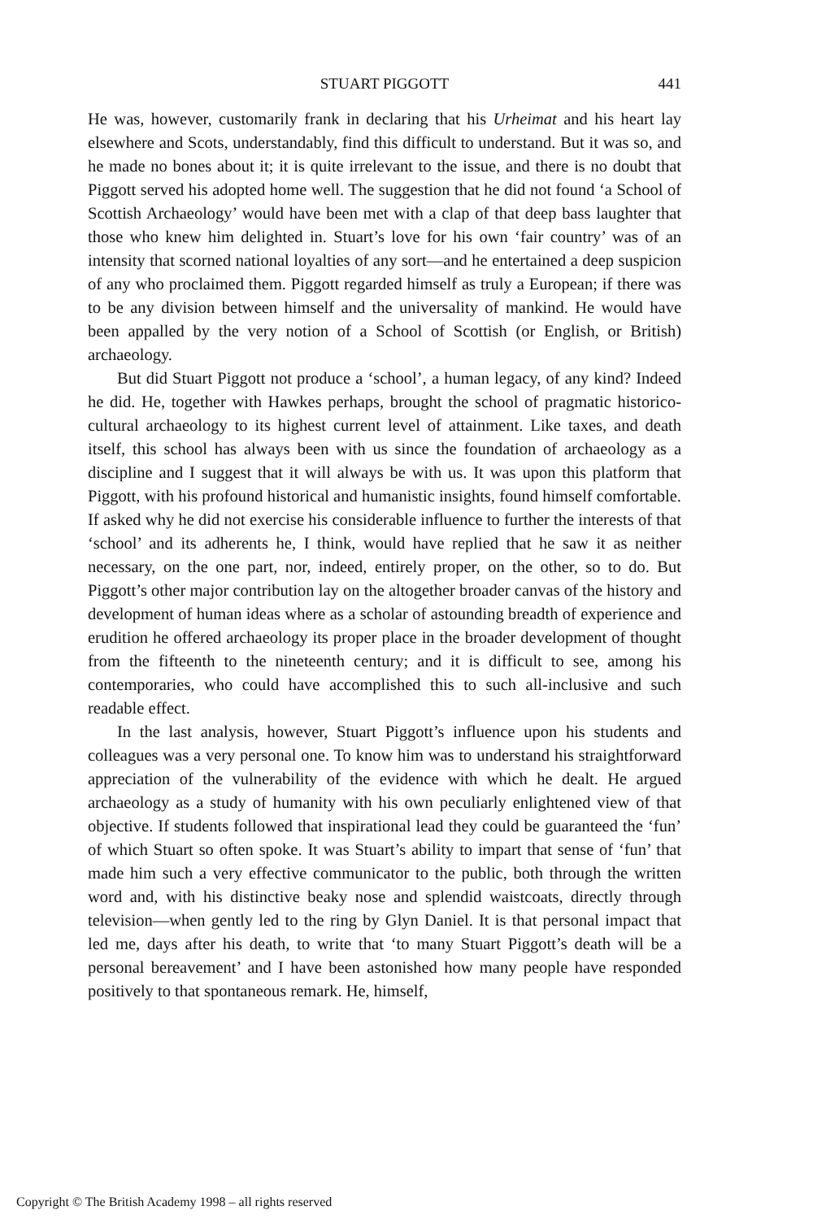STUART PIGGOTT
441
He was, however, customarily frank in declaring that his Urheimat and his heart lay elsewhere and Scots, understandably, find this difficult to understand. But it was so, and he made no bones about it; it is quite irrelevant to the issue, and there is no doubt that Piggott served his adopted home well. The suggestion that he did not found ‘a School of Scottish Archaeology’ would have been met with a clap of that deep bass laughter that those who knew him delighted in. Stuart’s love for his own ‘fair country’ was of an intensity that scorned national loyalties of any sort—and he entertained a deep suspicion of any who proclaimed them. Piggott regarded himself as truly a European; if there was to be any division between himself and the universality of mankind. He would have been appalled by the very notion of a School of Scottish (or English, or British) archaeology.
But did Stuart Piggott not produce a ‘school’, a human legacy, of any kind? Indeed he did. He, together with Hawkes perhaps, brought the school of pragmatic historico-cultural archaeology to its highest current level of attainment. Like taxes, and death itself, this school has always been with us since the foundation of archaeology as a discipline and I suggest that it will always be with us. It was upon this platform that Piggott, with his profound historical and humanistic insights, found himself comfortable. If asked why he did not exercise his considerable influence to further the interests of that ‘school’ and its adherents he, I think, would have replied that he saw it as neither necessary, on the one part, nor, indeed, entirely proper, on the other, so to do. But Piggott’s other major contribution lay on the altogether broader canvas of the history and development of human ideas where as a scholar of astounding breadth of experience and erudition he offered archaeology its proper place in the broader development of thought from the fifteenth to the nineteenth century; and it is difficult to see, among his contemporaries, who could have accomplished this to such all-inclusive and such readable effect.
In the last analysis, however, Stuart Piggott’s influence upon his students and colleagues was a very personal one. To know him was to understand his straightforward appreciation of the vulnerability of the evidence with which he dealt. He argued archaeology as a study of humanity with his own peculiarly enlightened view of that objective. If students followed that inspirational lead they could be guaranteed the ‘fun’ of which Stuart so often spoke. It was Stuart’s ability to impart that sense of ‘fun’ that made him such a very effective communicator to the public, both through the written word and, with his distinctive beaky nose and splendid waistcoats, directly through television—when gently led to the ring by Glyn Daniel. It is that personal impact that led me, days after his death, to write that ‘to many Stuart Piggott’s death will be a personal bereavement’ and I have been astonished how many people have responded positively to that spontaneous remark. He, himself,
Copyright © The British Academy 1998 – all rights reserved